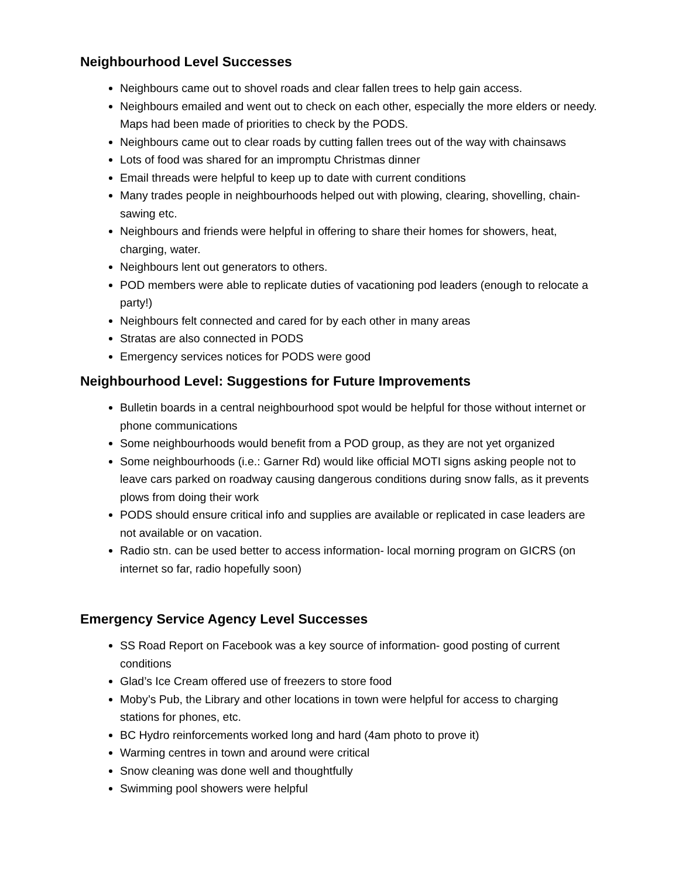Neighbourhood Level Successes
Neighbours came out to shovel roads and clear fallen trees to help gain access.
Neighbours emailed and went out to check on each other, especially the more elders or needy. Maps had been made of priorities to check by the PODS.
Neighbours came out to clear roads by cutting fallen trees out of the way with chainsaws
Lots of food was shared for an impromptu Christmas dinner
Email threads were helpful to keep up to date with current conditions
Many trades people in neighbourhoods helped out with plowing, clearing, shovelling, chain-sawing etc.
Neighbours and friends were helpful in offering to share their homes for showers, heat, charging, water.
Neighbours lent out generators to others.
POD members were able to replicate duties of vacationing pod leaders (enough to relocate a party!)
Neighbours felt connected and cared for by each other in many areas
Stratas are also connected in PODS
Emergency services notices for PODS were good
Neighbourhood Level: Suggestions for Future Improvements
Bulletin boards in a central neighbourhood spot would be helpful for those without internet or phone communications
Some neighbourhoods would benefit from a POD group, as they are not yet organized
Some neighbourhoods (i.e.: Garner Rd) would like official MOTI signs asking people not to leave cars parked on roadway causing dangerous conditions during snow falls, as it prevents plows from doing their work
PODS should ensure critical info and supplies are available or replicated in case leaders are not available or on vacation.
Radio stn. can be used better to access information- local morning program on GICRS (on internet so far, radio hopefully soon)
Emergency Service Agency Level Successes
SS Road Report on Facebook was a key source of information- good posting of current conditions
Glad’s Ice Cream offered use of freezers to store food
Moby’s Pub, the Library and other locations in town were helpful for access to charging stations for phones, etc.
BC Hydro reinforcements worked long and hard (4am photo to prove it)
Warming centres in town and around were critical
Snow cleaning was done well and thoughtfully
Swimming pool showers were helpful